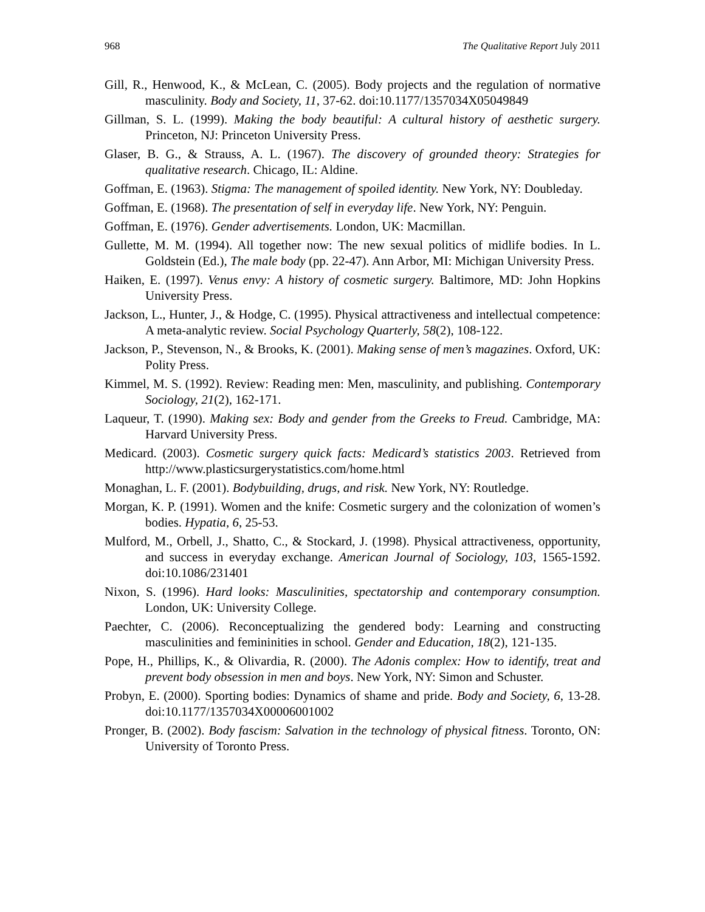968 The Qualitative Report July 2011
Gill, R., Henwood, K., & McLean, C. (2005). Body projects and the regulation of normative masculinity. Body and Society, 11, 37-62. doi:10.1177/1357034X05049849
Gillman, S. L. (1999). Making the body beautiful: A cultural history of aesthetic surgery. Princeton, NJ: Princeton University Press.
Glaser, B. G., & Strauss, A. L. (1967). The discovery of grounded theory: Strategies for qualitative research. Chicago, IL: Aldine.
Goffman, E. (1963). Stigma: The management of spoiled identity. New York, NY: Doubleday.
Goffman, E. (1968). The presentation of self in everyday life. New York, NY: Penguin.
Goffman, E. (1976). Gender advertisements. London, UK: Macmillan.
Gullette, M. M. (1994). All together now: The new sexual politics of midlife bodies. In L. Goldstein (Ed.), The male body (pp. 22-47). Ann Arbor, MI: Michigan University Press.
Haiken, E. (1997). Venus envy: A history of cosmetic surgery. Baltimore, MD: John Hopkins University Press.
Jackson, L., Hunter, J., & Hodge, C. (1995). Physical attractiveness and intellectual competence: A meta-analytic review. Social Psychology Quarterly, 58(2), 108-122.
Jackson, P., Stevenson, N., & Brooks, K. (2001). Making sense of men’s magazines. Oxford, UK: Polity Press.
Kimmel, M. S. (1992). Review: Reading men: Men, masculinity, and publishing. Contemporary Sociology, 21(2), 162-171.
Laqueur, T. (1990). Making sex: Body and gender from the Greeks to Freud. Cambridge, MA: Harvard University Press.
Medicard. (2003). Cosmetic surgery quick facts: Medicard’s statistics 2003. Retrieved from http://www.plasticsurgerystatistics.com/home.html
Monaghan, L. F. (2001). Bodybuilding, drugs, and risk. New York, NY: Routledge.
Morgan, K. P. (1991). Women and the knife: Cosmetic surgery and the colonization of women’s bodies. Hypatia, 6, 25-53.
Mulford, M., Orbell, J., Shatto, C., & Stockard, J. (1998). Physical attractiveness, opportunity, and success in everyday exchange. American Journal of Sociology, 103, 1565-1592. doi:10.1086/231401
Nixon, S. (1996). Hard looks: Masculinities, spectatorship and contemporary consumption. London, UK: University College.
Paechter, C. (2006). Reconceptualizing the gendered body: Learning and constructing masculinities and femininities in school. Gender and Education, 18(2), 121-135.
Pope, H., Phillips, K., & Olivardia, R. (2000). The Adonis complex: How to identify, treat and prevent body obsession in men and boys. New York, NY: Simon and Schuster.
Probyn, E. (2000). Sporting bodies: Dynamics of shame and pride. Body and Society, 6, 13-28. doi:10.1177/1357034X00006001002
Pronger, B. (2002). Body fascism: Salvation in the technology of physical fitness. Toronto, ON: University of Toronto Press.